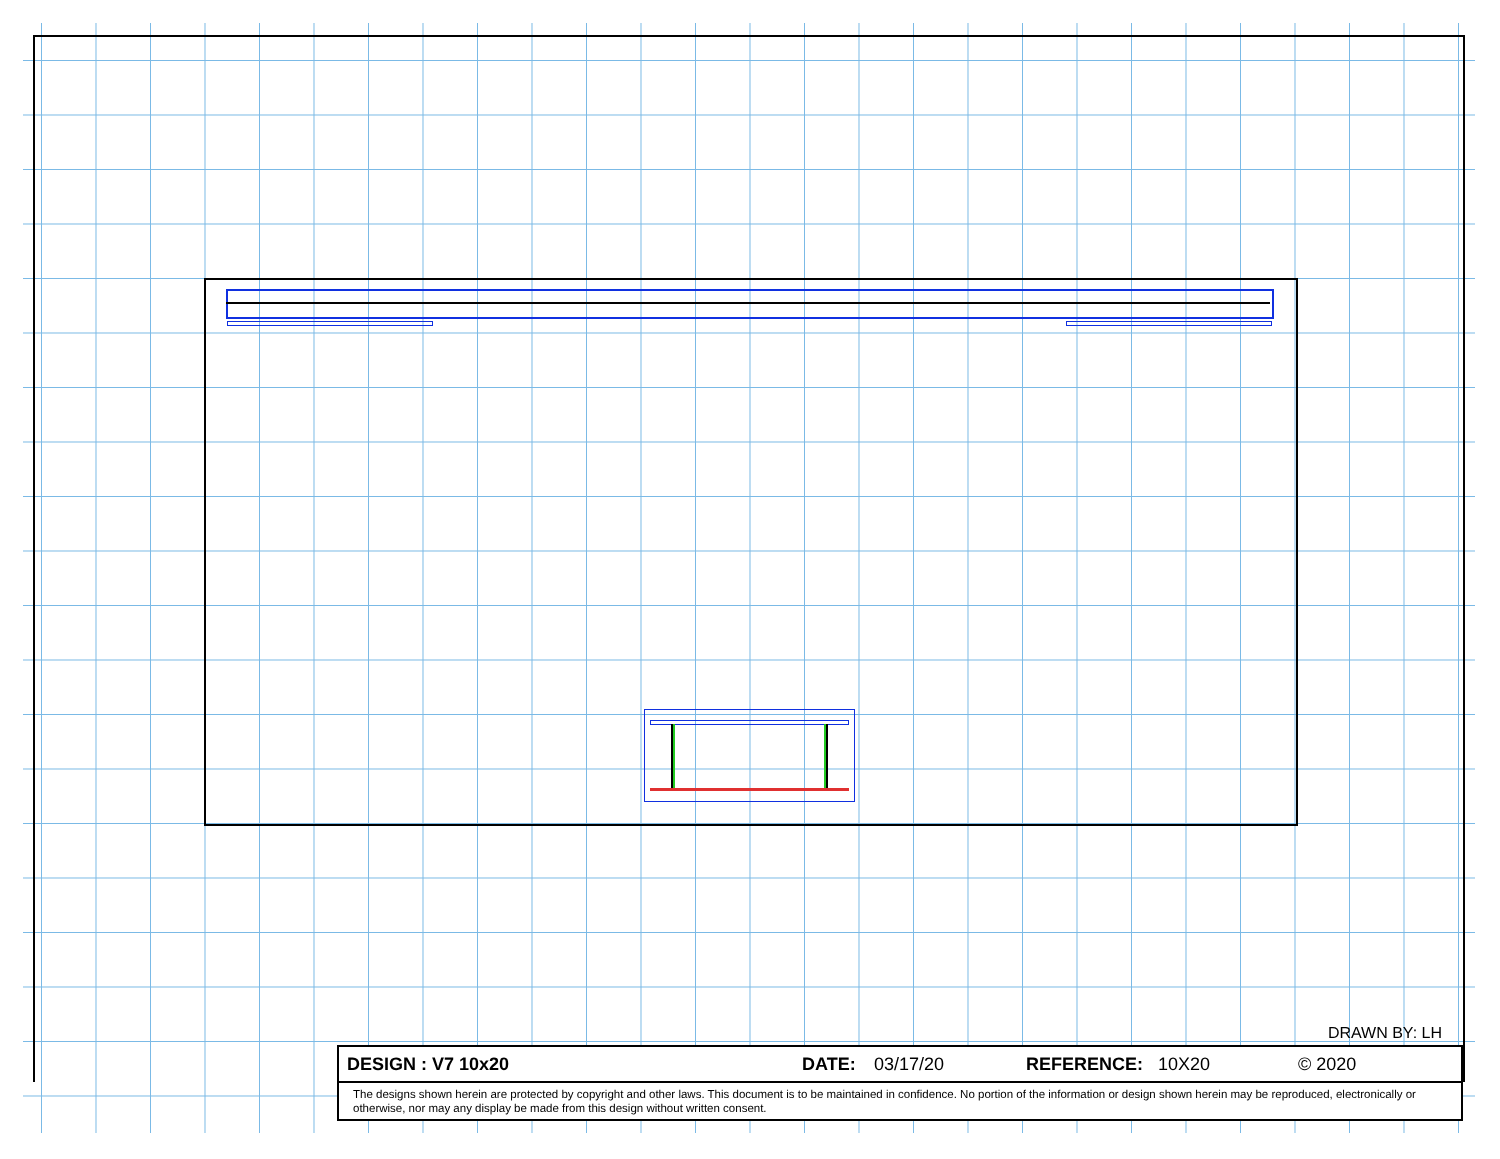DRAWN BY: LH
DESIGN : V7 10x20 DATE: 03/17/20 REFERENCE: 10X20 © 2020
The designs shown herein are protected by copyright and other laws. This document is to be maintained in confidence. No portion of the information or design shown herein may be reproduced, electronically or otherwise, nor may any display be made from this design without written consent.